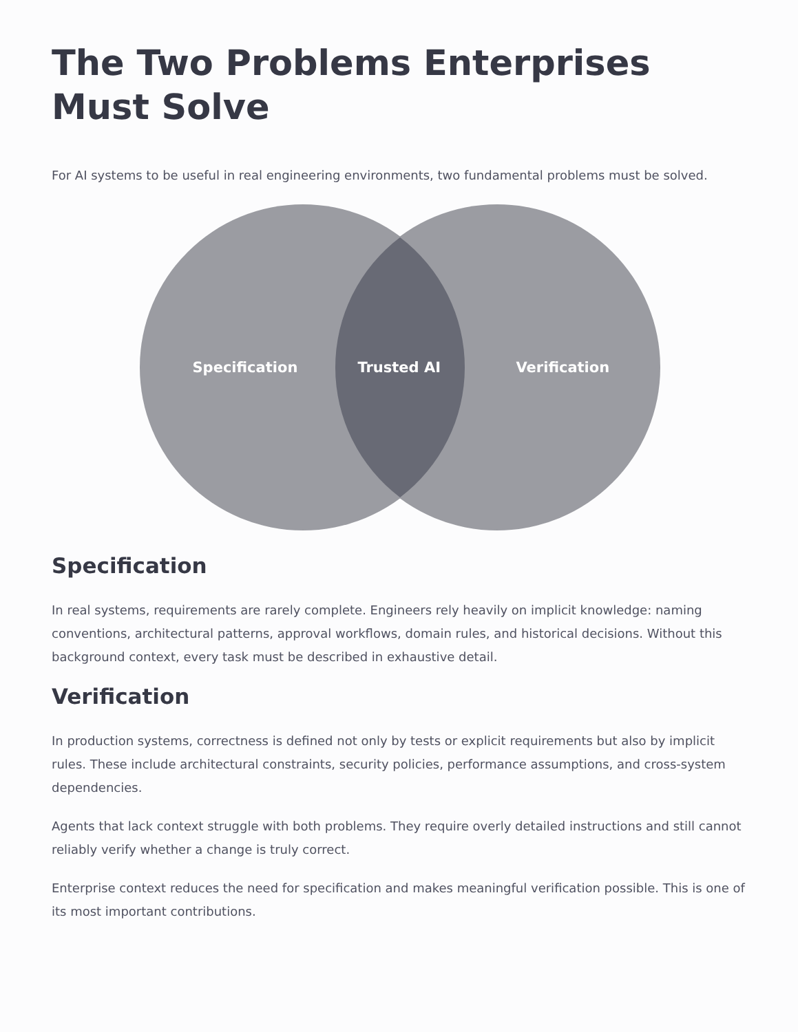The Two Problems Enterprises Must Solve
For AI systems to be useful in real engineering environments, two fundamental problems must be solved.
Specification Trusted AI Verification
Specification
In real systems, requirements are rarely complete. Engineers rely heavily on implicit knowledge: naming conventions, architectural patterns, approval workflows, domain rules, and historical decisions. Without this background context, every task must be described in exhaustive detail.
Verification
In production systems, correctness is defined not only by tests or explicit requirements but also by implicit rules. These include architectural constraints, security policies, performance assumptions, and cross-system dependencies.
Agents that lack context struggle with both problems. They require overly detailed instructions and still cannot reliably verify whether a change is truly correct.
Enterprise context reduces the need for specification and makes meaningful verification possible. This is one of its most important contributions.